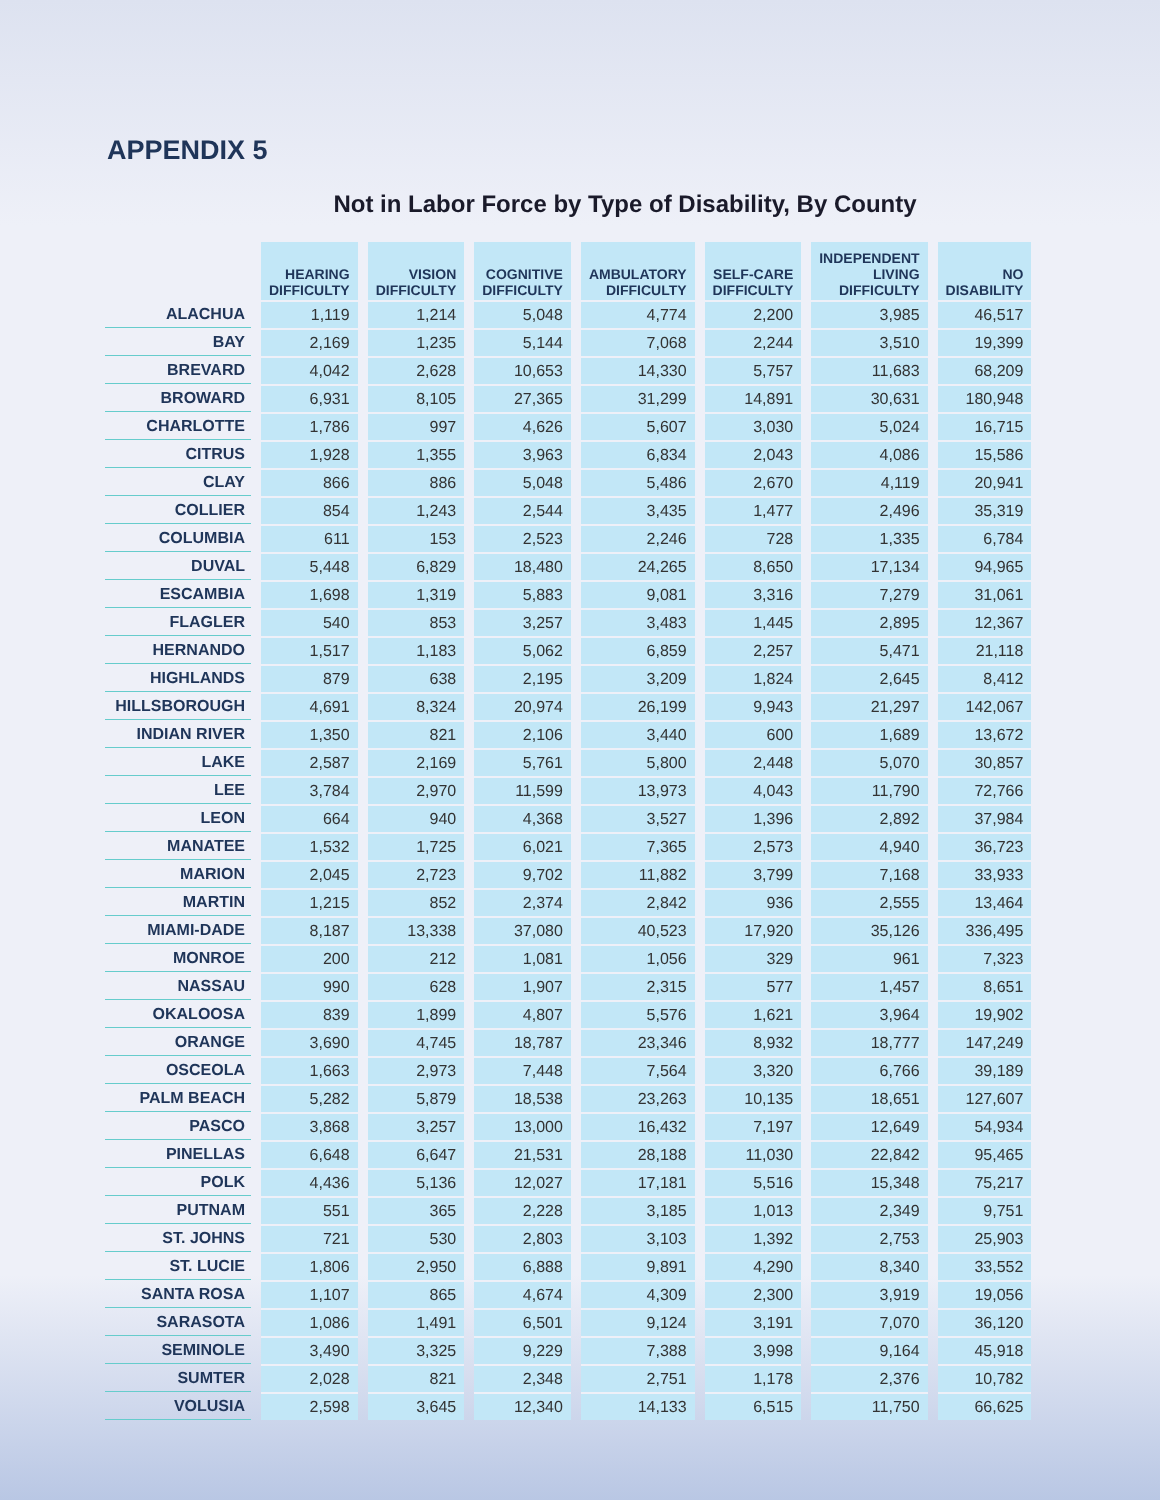APPENDIX 5
Not in Labor Force by Type of Disability, By County
| | HEARING DIFFICULTY | VISION DIFFICULTY | COGNITIVE DIFFICULTY | AMBULATORY DIFFICULTY | SELF-CARE DIFFICULTY | INDEPENDENT LIVING DIFFICULTY | NO DISABILITY |
| --- | --- | --- | --- | --- | --- | --- | --- |
| ALACHUA | 1,119 | 1,214 | 5,048 | 4,774 | 2,200 | 3,985 | 46,517 |
| BAY | 2,169 | 1,235 | 5,144 | 7,068 | 2,244 | 3,510 | 19,399 |
| BREVARD | 4,042 | 2,628 | 10,653 | 14,330 | 5,757 | 11,683 | 68,209 |
| BROWARD | 6,931 | 8,105 | 27,365 | 31,299 | 14,891 | 30,631 | 180,948 |
| CHARLOTTE | 1,786 | 997 | 4,626 | 5,607 | 3,030 | 5,024 | 16,715 |
| CITRUS | 1,928 | 1,355 | 3,963 | 6,834 | 2,043 | 4,086 | 15,586 |
| CLAY | 866 | 886 | 5,048 | 5,486 | 2,670 | 4,119 | 20,941 |
| COLLIER | 854 | 1,243 | 2,544 | 3,435 | 1,477 | 2,496 | 35,319 |
| COLUMBIA | 611 | 153 | 2,523 | 2,246 | 728 | 1,335 | 6,784 |
| DUVAL | 5,448 | 6,829 | 18,480 | 24,265 | 8,650 | 17,134 | 94,965 |
| ESCAMBIA | 1,698 | 1,319 | 5,883 | 9,081 | 3,316 | 7,279 | 31,061 |
| FLAGLER | 540 | 853 | 3,257 | 3,483 | 1,445 | 2,895 | 12,367 |
| HERNANDO | 1,517 | 1,183 | 5,062 | 6,859 | 2,257 | 5,471 | 21,118 |
| HIGHLANDS | 879 | 638 | 2,195 | 3,209 | 1,824 | 2,645 | 8,412 |
| HILLSBOROUGH | 4,691 | 8,324 | 20,974 | 26,199 | 9,943 | 21,297 | 142,067 |
| INDIAN RIVER | 1,350 | 821 | 2,106 | 3,440 | 600 | 1,689 | 13,672 |
| LAKE | 2,587 | 2,169 | 5,761 | 5,800 | 2,448 | 5,070 | 30,857 |
| LEE | 3,784 | 2,970 | 11,599 | 13,973 | 4,043 | 11,790 | 72,766 |
| LEON | 664 | 940 | 4,368 | 3,527 | 1,396 | 2,892 | 37,984 |
| MANATEE | 1,532 | 1,725 | 6,021 | 7,365 | 2,573 | 4,940 | 36,723 |
| MARION | 2,045 | 2,723 | 9,702 | 11,882 | 3,799 | 7,168 | 33,933 |
| MARTIN | 1,215 | 852 | 2,374 | 2,842 | 936 | 2,555 | 13,464 |
| MIAMI-DADE | 8,187 | 13,338 | 37,080 | 40,523 | 17,920 | 35,126 | 336,495 |
| MONROE | 200 | 212 | 1,081 | 1,056 | 329 | 961 | 7,323 |
| NASSAU | 990 | 628 | 1,907 | 2,315 | 577 | 1,457 | 8,651 |
| OKALOOSA | 839 | 1,899 | 4,807 | 5,576 | 1,621 | 3,964 | 19,902 |
| ORANGE | 3,690 | 4,745 | 18,787 | 23,346 | 8,932 | 18,777 | 147,249 |
| OSCEOLA | 1,663 | 2,973 | 7,448 | 7,564 | 3,320 | 6,766 | 39,189 |
| PALM BEACH | 5,282 | 5,879 | 18,538 | 23,263 | 10,135 | 18,651 | 127,607 |
| PASCO | 3,868 | 3,257 | 13,000 | 16,432 | 7,197 | 12,649 | 54,934 |
| PINELLAS | 6,648 | 6,647 | 21,531 | 28,188 | 11,030 | 22,842 | 95,465 |
| POLK | 4,436 | 5,136 | 12,027 | 17,181 | 5,516 | 15,348 | 75,217 |
| PUTNAM | 551 | 365 | 2,228 | 3,185 | 1,013 | 2,349 | 9,751 |
| ST. JOHNS | 721 | 530 | 2,803 | 3,103 | 1,392 | 2,753 | 25,903 |
| ST. LUCIE | 1,806 | 2,950 | 6,888 | 9,891 | 4,290 | 8,340 | 33,552 |
| SANTA ROSA | 1,107 | 865 | 4,674 | 4,309 | 2,300 | 3,919 | 19,056 |
| SARASOTA | 1,086 | 1,491 | 6,501 | 9,124 | 3,191 | 7,070 | 36,120 |
| SEMINOLE | 3,490 | 3,325 | 9,229 | 7,388 | 3,998 | 9,164 | 45,918 |
| SUMTER | 2,028 | 821 | 2,348 | 2,751 | 1,178 | 2,376 | 10,782 |
| VOLUSIA | 2,598 | 3,645 | 12,340 | 14,133 | 6,515 | 11,750 | 66,625 |